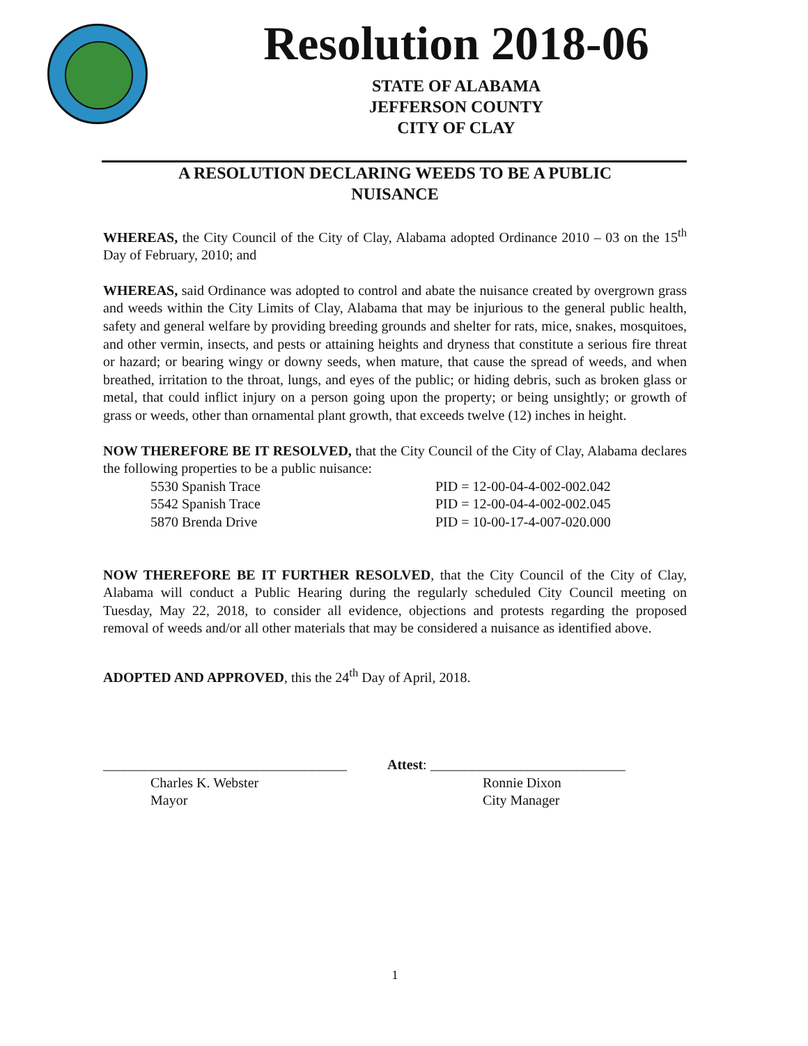Resolution 2018-06
STATE OF ALABAMA
JEFFERSON COUNTY
CITY OF CLAY
A RESOLUTION DECLARING WEEDS TO BE A PUBLIC
NUISANCE
WHEREAS, the City Council of the City of Clay, Alabama adopted Ordinance 2010 – 03 on the 15<sup>th</sup> Day of February, 2010; and
WHEREAS, said Ordinance was adopted to control and abate the nuisance created by overgrown grass and weeds within the City Limits of Clay, Alabama that may be injurious to the general public health, safety and general welfare by providing breeding grounds and shelter for rats, mice, snakes, mosquitoes, and other vermin, insects, and pests or attaining heights and dryness that constitute a serious fire threat or hazard; or bearing wingy or downy seeds, when mature, that cause the spread of weeds, and when breathed, irritation to the throat, lungs, and eyes of the public; or hiding debris, such as broken glass or metal, that could inflict injury on a person going upon the property; or being unsightly; or growth of grass or weeds, other than ornamental plant growth, that exceeds twelve (12) inches in height.
NOW THEREFORE BE IT RESOLVED, that the City Council of the City of Clay, Alabama declares the following properties to be a public nuisance:
5530 Spanish Trace PID = 12-00-04-4-002-002.042
5542 Spanish Trace PID = 12-00-04-4-002-002.045
5870 Brenda Drive PID = 10-00-17-4-007-020.000
NOW THEREFORE BE IT FURTHER RESOLVED, that the City Council of the City of Clay, Alabama will conduct a Public Hearing during the regularly scheduled City Council meeting on Tuesday, May 22, 2018, to consider all evidence, objections and protests regarding the proposed removal of weeds and/or all other materials that may be considered a nuisance as identified above.
ADOPTED AND APPROVED, this the 24<sup>th</sup> Day of April, 2018.
___________________________________
Charles K. Webster
Mayor
Attest: ____________________________
Ronnie Dixon
City Manager
1